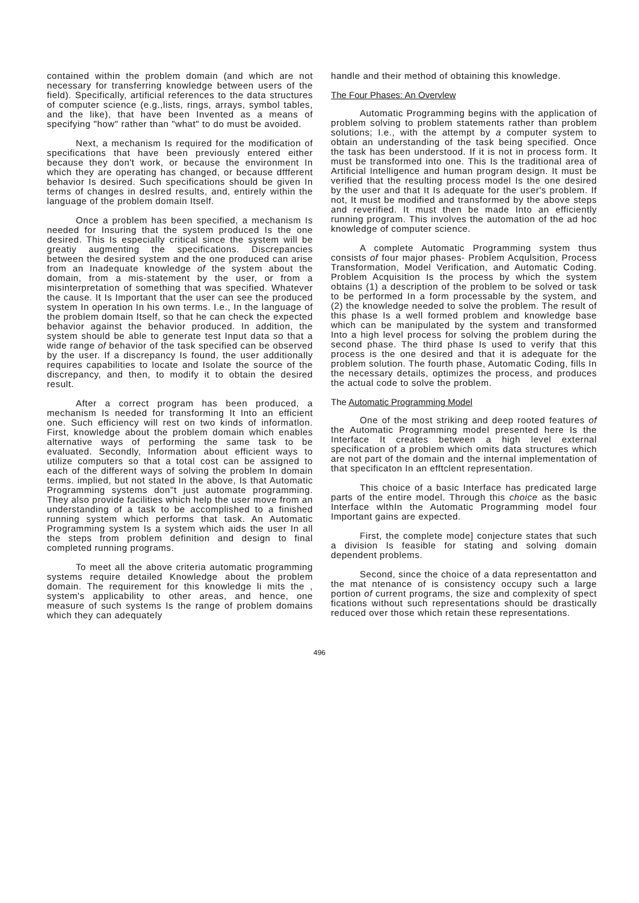contained within the problem domain (and which are not necessary for transferring knowledge between users of the field). Specifically, artificial references to the data structures of computer science (e.g.,lists, rings, arrays, symbol tables, and the like), that have been Invented as a means of specifying "how" rather than "what" to do must be avoided.
Next, a mechanism Is required for the modification of specifications that have been previously entered either because they don't work, or because the environment In which they are operating has changed, or because dffferent behavior Is desired. Such specifications should be given In terms of changes in deslred results, and, entirely within the language of the problem domain Itself.
Once a problem has been specified, a mechanism Is needed for Insuring that the system produced Is the one desired. This Is especially critical since the system will be greatiy augmenting the specifications. Discrepancies between the desired system and the one produced can arise from an Inadequate knowledge of the system about the domain, from a mis-statement by the user, or from a misinterpretation of something that was specified. Whatever the cause. It Is Important that the user can see the produced system In operation In his own terms. I.e., In the language of the problem domain Itself, so that he can check the expected behavior against the behavior produced. In addition, the system should be able to generate test Input data so that a wide range of behavior of the task specified can be observed by the user. If a discrepancy Is found, the user additionally requires capabilities to locate and Isolate the source of the discrepancy, and then, to modify it to obtain the desired result.
After a correct program has been produced, a mechanism Is needed for transforming It Into an efficient one. Such efficiency will rest on two kinds of informatlon. First, knowledge about the problem domain which enables alternative ways of performing the same task to be evaluated. Secondly, Information about efficient ways to utilize computers so that a total cost can be assigned to each of the different ways of solving the problem In domain terms. implied, but not stated In the above, Is that Automatic Programming systems don"t just automate programming. They also provide facilities which help the user move from an understanding of a task to be accomplished to a finished running system which performs that task. An Automatic Programming system Is a system which aids the user In all the steps from problem definition and design to final completed running programs.
To meet all the above criteria automatic programming systems require detailed Knowledge about the problem domain. The requirement for this knowledge li mits the , system's applicability to other areas, and hence, one measure of such systems Is the range of problem domains which they can adequately
handle and their method of obtaining this knowledge.
The Four Phases: An Overvlew
Automatic Programming begins with the application of problem solving to problem statements rather than problem solutions; I.e., with the attempt by a computer system to obtain an understanding of the task being specified. Once the task has been understood. If it is not in process form. It must be transformed into one. This Is the traditional area of Artificial Intelligence and human program design. It must be verified that the resulting process model Is the one desired by the user and that It Is adequate for the user's problem. If not, It must be modified and transformed by the above steps and reverified. It must then be made Into an efficiently running program. This involves the automation of the ad hoc knowledge of computer science.
A complete Automatic Programming system thus consists of four major phases- Problem Acqulsition, Process Transformation, Model Verification, and Automatic Coding. Problem Acquisition Is the process by which the system obtains (1) a description of the problem to be solved or task to be performed In a form processable by the system, and (2) the knowledge needed to solve the problem. The result of this phase Is a well formed problem and knowledge base which can be manipulated by the system and transformed Into a high level process for solving the problem during the second phase. The third phase Is used to verify that this process is the one desired and that it is adequate for the problem solution. The fourth phase, Automatic Coding, fills In the necessary details, optimizes the process, and produces the actual code to solve the problem.
The Automatic Programming Model
One of the most striking and deep rooted features of the Automatic Programming model presented here Is the Interface It creates between a high level external specification of a problem which omits data structures which are not part of the domain and the internal implementation of that specificaton In an efftclent representation.
This choice of a basic Interface has predicated large parts of the entire model. Through this choice as the basic Interface wlthIn the Automatic Programming model four Important gains are expected.
First, the complete mode] conjecture states that such a division Is feasible for stating and solving domain dependent problems.
Second, since the choice of a data representatton and the mat ntenance of is consistency occupy such a large portion of current programs, the size and complexity of spect fications without such representations should be drastically reduced over those which retain these representations.
496